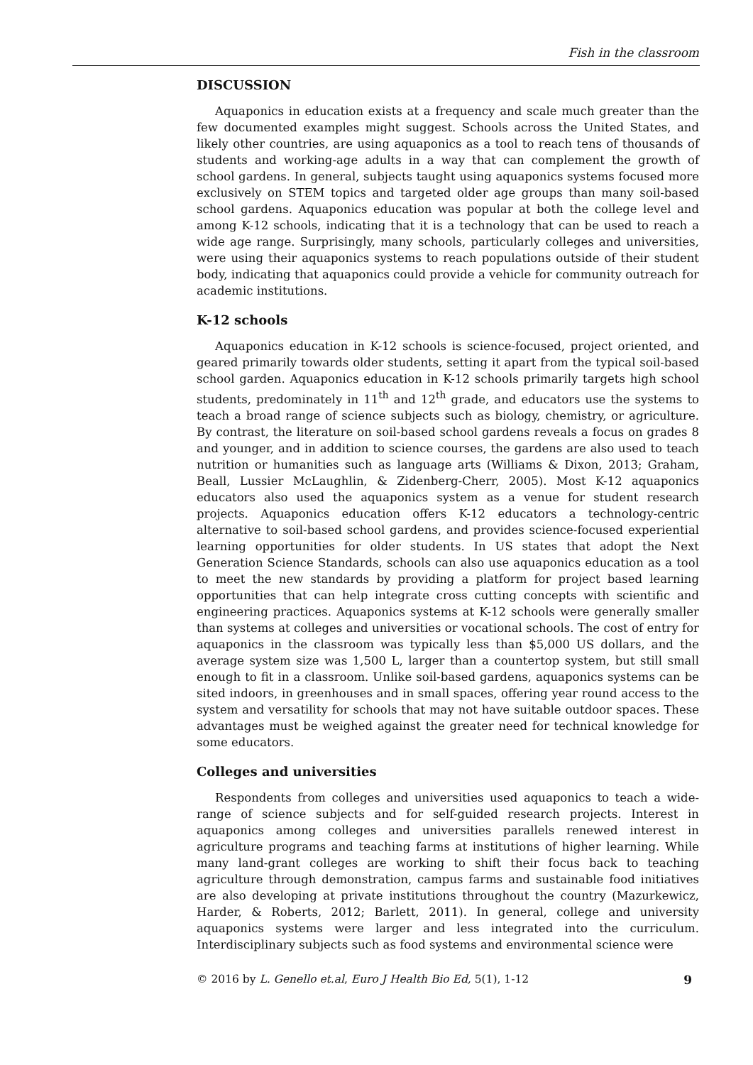Fish in the classroom
DISCUSSION
Aquaponics in education exists at a frequency and scale much greater than the few documented examples might suggest. Schools across the United States, and likely other countries, are using aquaponics as a tool to reach tens of thousands of students and working-age adults in a way that can complement the growth of school gardens. In general, subjects taught using aquaponics systems focused more exclusively on STEM topics and targeted older age groups than many soil-based school gardens. Aquaponics education was popular at both the college level and among K-12 schools, indicating that it is a technology that can be used to reach a wide age range. Surprisingly, many schools, particularly colleges and universities, were using their aquaponics systems to reach populations outside of their student body, indicating that aquaponics could provide a vehicle for community outreach for academic institutions.
K-12 schools
Aquaponics education in K-12 schools is science-focused, project oriented, and geared primarily towards older students, setting it apart from the typical soil-based school garden. Aquaponics education in K-12 schools primarily targets high school students, predominately in 11<sup>th</sup> and 12<sup>th</sup> grade, and educators use the systems to teach a broad range of science subjects such as biology, chemistry, or agriculture. By contrast, the literature on soil-based school gardens reveals a focus on grades 8 and younger, and in addition to science courses, the gardens are also used to teach nutrition or humanities such as language arts (Williams & Dixon, 2013; Graham, Beall, Lussier McLaughlin, & Zidenberg-Cherr, 2005). Most K-12 aquaponics educators also used the aquaponics system as a venue for student research projects. Aquaponics education offers K-12 educators a technology-centric alternative to soil-based school gardens, and provides science-focused experiential learning opportunities for older students. In US states that adopt the Next Generation Science Standards, schools can also use aquaponics education as a tool to meet the new standards by providing a platform for project based learning opportunities that can help integrate cross cutting concepts with scientific and engineering practices. Aquaponics systems at K-12 schools were generally smaller than systems at colleges and universities or vocational schools. The cost of entry for aquaponics in the classroom was typically less than $5,000 US dollars, and the average system size was 1,500 L, larger than a countertop system, but still small enough to fit in a classroom. Unlike soil-based gardens, aquaponics systems can be sited indoors, in greenhouses and in small spaces, offering year round access to the system and versatility for schools that may not have suitable outdoor spaces. These advantages must be weighed against the greater need for technical knowledge for some educators.
Colleges and universities
Respondents from colleges and universities used aquaponics to teach a wide-range of science subjects and for self-guided research projects. Interest in aquaponics among colleges and universities parallels renewed interest in agriculture programs and teaching farms at institutions of higher learning. While many land-grant colleges are working to shift their focus back to teaching agriculture through demonstration, campus farms and sustainable food initiatives are also developing at private institutions throughout the country (Mazurkewicz, Harder, & Roberts, 2012; Barlett, 2011). In general, college and university aquaponics systems were larger and less integrated into the curriculum. Interdisciplinary subjects such as food systems and environmental science were
© 2016 by L. Genello et.al, Euro J Health Bio Ed, 5(1), 1-12 9